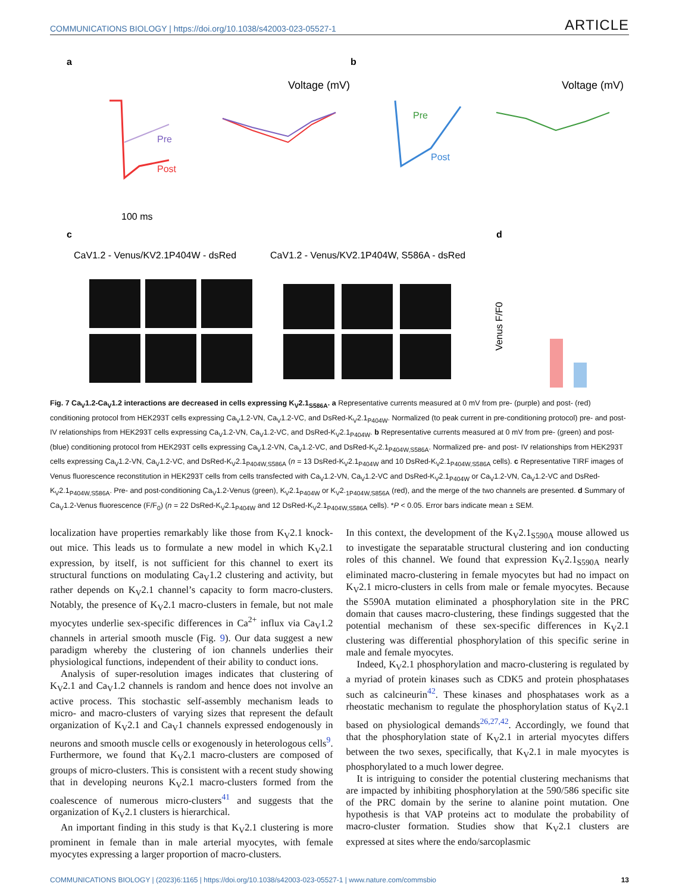COMMUNICATIONS BIOLOGY | https://doi.org/10.1038/s42003-023-05527-1 ARTICLE
a
b
c
d
Voltage (mV)
Voltage (mV)
Pre
Post
Pre
Post
100 ms
CaV1.2 - Venus/KV2.1P404W - dsRed
CaV1.2 - Venus/KV2.1P404W, S586A - dsRed
Venus F/F0
Fig. 7 Ca<sub>V</sub>1.2-Ca<sub>V</sub>1.2 interactions are decreased in cells expressing K<sub>V</sub>2.1<sub>S586A</sub>. a Representative currents measured at 0 mV from pre- (purple) and post- (red) conditioning protocol from HEK293T cells expressing Ca<sub>V</sub>1.2-VN, Ca<sub>V</sub>1.2-VC, and DsRed-K<sub>V</sub>2.1<sub>P404W</sub>. Normalized (to peak current in pre-conditioning protocol) pre- and post- IV relationships from HEK293T cells expressing Ca<sub>V</sub>1.2-VN, Ca<sub>V</sub>1.2-VC, and DsRed-K<sub>V</sub>2.1<sub>P404W</sub>. b Representative currents measured at 0 mV from pre- (green) and post- (blue) conditioning protocol from HEK293T cells expressing Ca<sub>V</sub>1.2-VN, Ca<sub>V</sub>1.2-VC, and DsRed-K<sub>V</sub>2.1<sub>P404W,S586A</sub>. Normalized pre- and post- IV relationships from HEK293T cells expressing Ca<sub>V</sub>1.2-VN, Ca<sub>V</sub>1.2-VC, and DsRed-K<sub>V</sub>2.1<sub>P404W,S586A</sub> (n = 13 DsRed-K<sub>V</sub>2.1<sub>P404W</sub> and 10 DsRed-K<sub>V</sub>2.1<sub>P404W,S586A</sub> cells). c Representative TIRF images of Venus fluorescence reconstitution in HEK293T cells from cells transfected with Ca<sub>V</sub>1.2-VN, Ca<sub>V</sub>1.2-VC and DsRed-K<sub>V</sub>2.1<sub>P404W</sub> or Ca<sub>V</sub>1.2-VN, Ca<sub>V</sub>1.2-VC and DsRed-K<sub>V</sub>2.1<sub>P404W,S586A</sub>. Pre- and post-conditioning Ca<sub>V</sub>1.2-Venus (green), K<sub>V</sub>2.1<sub>P404W</sub> or K<sub>V</sub>2.<sub>1P404W,S856A</sub> (red), and the merge of the two channels are presented. d Summary of Ca<sub>V</sub>1.2-Venus fluorescence (F/F<sub>0</sub>) (n = 22 DsRed-K<sub>V</sub>2.1<sub>P404W</sub> and 12 DsRed-K<sub>V</sub>2.1<sub>P404W,S586A</sub> cells). *P < 0.05. Error bars indicate mean ± SEM.
localization have properties remarkably like those from K<sub>V</sub>2.1 knock-out mice. This leads us to formulate a new model in which K<sub>V</sub>2.1 expression, by itself, is not sufficient for this channel to exert its structural functions on modulating Ca<sub>V</sub>1.2 clustering and activity, but rather depends on K<sub>V</sub>2.1 channel’s capacity to form macro-clusters. Notably, the presence of K<sub>V</sub>2.1 macro-clusters in female, but not male myocytes underlie sex-specific differences in Ca<sup>2+</sup> influx via Ca<sub>V</sub>1.2 channels in arterial smooth muscle (Fig. 9). Our data suggest a new paradigm whereby the clustering of ion channels underlies their physiological functions, independent of their ability to conduct ions.
Analysis of super-resolution images indicates that clustering of K<sub>V</sub>2.1 and Ca<sub>V</sub>1.2 channels is random and hence does not involve an active process. This stochastic self-assembly mechanism leads to micro- and macro-clusters of varying sizes that represent the default organization of K<sub>V</sub>2.1 and Ca<sub>V</sub>1 channels expressed endogenously in neurons and smooth muscle cells or exogenously in heterologous cells<sup>9</sup>. Furthermore, we found that K<sub>V</sub>2.1 macro-clusters are composed of groups of micro-clusters. This is consistent with a recent study showing that in developing neurons K<sub>V</sub>2.1 macro-clusters formed from the coalescence of numerous micro-clusters<sup>41</sup> and suggests that the organization of K<sub>V</sub>2.1 clusters is hierarchical.
An important finding in this study is that K<sub>V</sub>2.1 clustering is more prominent in female than in male arterial myocytes, with female myocytes expressing a larger proportion of macro-clusters.
In this context, the development of the K<sub>V</sub>2.1<sub>S590A</sub> mouse allowed us to investigate the separatable structural clustering and ion conducting roles of this channel. We found that expression K<sub>V</sub>2.1<sub>S590A</sub> nearly eliminated macro-clustering in female myocytes but had no impact on K<sub>V</sub>2.1 micro-clusters in cells from male or female myocytes. Because the S590A mutation eliminated a phosphorylation site in the PRC domain that causes macro-clustering, these findings suggested that the potential mechanism of these sex-specific differences in K<sub>V</sub>2.1 clustering was differential phosphorylation of this specific serine in male and female myocytes.
Indeed, K<sub>V</sub>2.1 phosphorylation and macro-clustering is regulated by a myriad of protein kinases such as CDK5 and protein phosphatases such as calcineurin<sup>42</sup>. These kinases and phosphatases work as a rheostatic mechanism to regulate the phosphorylation status of K<sub>V</sub>2.1 based on physiological demands<sup>26,27,42</sup>. Accordingly, we found that that the phosphorylation state of K<sub>V</sub>2.1 in arterial myocytes differs between the two sexes, specifically, that K<sub>V</sub>2.1 in male myocytes is phosphorylated to a much lower degree.
It is intriguing to consider the potential clustering mechanisms that are impacted by inhibiting phosphorylation at the 590/586 specific site of the PRC domain by the serine to alanine point mutation. One hypothesis is that VAP proteins act to modulate the probability of macro-cluster formation. Studies show that K<sub>V</sub>2.1 clusters are expressed at sites where the endo/sarcoplasmic
COMMUNICATIONS BIOLOGY | (2023)6:1165 | https://doi.org/10.1038/s42003-023-05527-1 | www.nature.com/commsbio 13